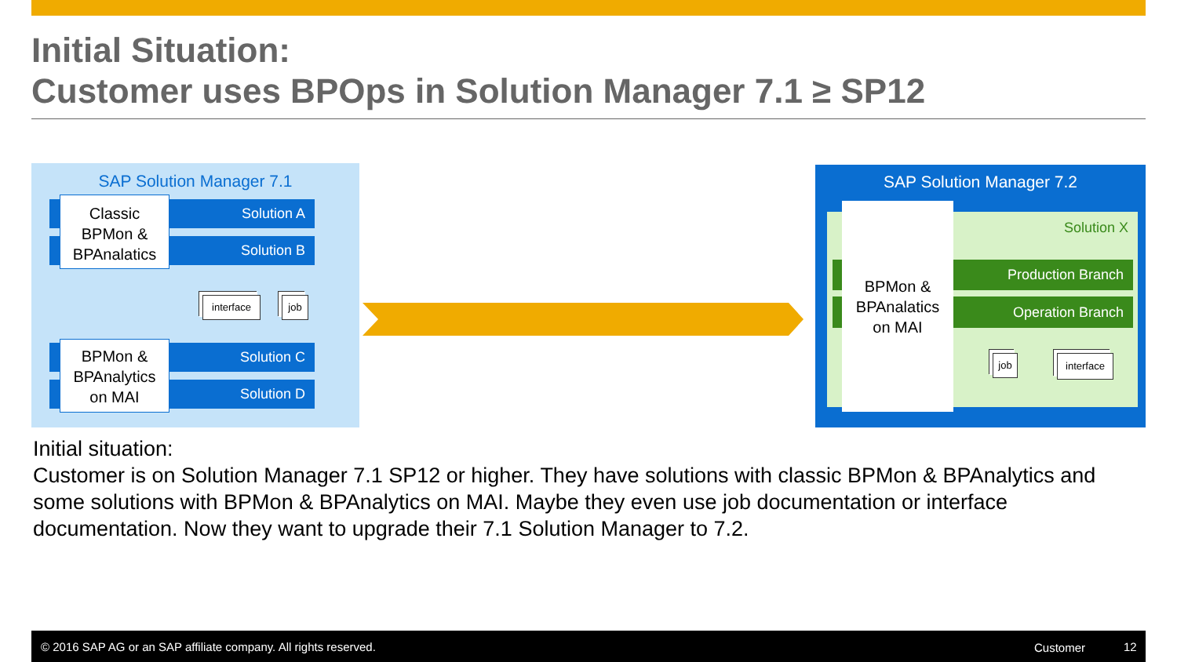Initial Situation:
Customer uses BPOps in Solution Manager 7.1 ≥ SP12
SAP Solution Manager 7.1
Classic
BPMon &
BPAnalatics
Solution A
Solution B
interface job
BPMon &
BPAnalytics
on MAI
Solution C
Solution D
SAP Solution Manager 7.2
Solution X
BPMon &
BPAnalatics
on MAI
Production Branch
Operation Branch
job
interface
Initial situation:
Customer is on Solution Manager 7.1 SP12 or higher. They have solutions with classic BPMon & BPAnalytics and some solutions with BPMon & BPAnalytics on MAI. Maybe they even use job documentation or interface documentation. Now they want to upgrade their 7.1 Solution Manager to 7.2.
© 2016 SAP AG or an SAP affiliate company. All rights reserved. Customer 12